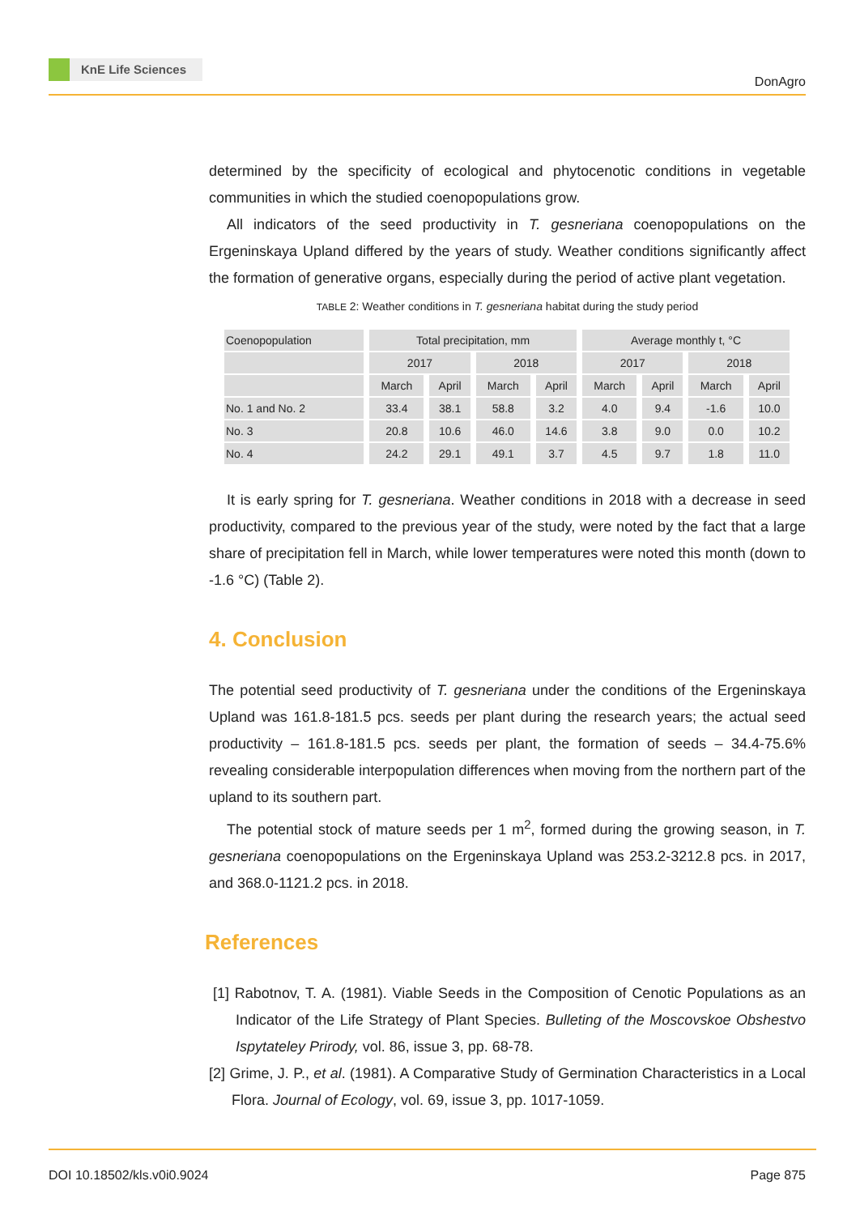KnE Life Sciences
DonAgro
determined by the specificity of ecological and phytocenotic conditions in vegetable communities in which the studied coenopopulations grow.
All indicators of the seed productivity in T. gesneriana coenopopulations on the Ergeninskaya Upland differed by the years of study. Weather conditions significantly affect the formation of generative organs, especially during the period of active plant vegetation.
TABLE 2: Weather conditions in T. gesneriana habitat during the study period
| Coenopopulation | Total precipitation, mm | | | | Average monthly t, °C | | | |
| --- | --- | --- | --- | --- | --- | --- | --- | --- |
| | 2017 | | 2018 | | 2017 | | 2018 | |
| | March | April | March | April | March | April | March | April |
| No. 1 and No. 2 | 33.4 | 38.1 | 58.8 | 3.2 | 4.0 | 9.4 | -1.6 | 10.0 |
| No. 3 | 20.8 | 10.6 | 46.0 | 14.6 | 3.8 | 9.0 | 0.0 | 10.2 |
| No. 4 | 24.2 | 29.1 | 49.1 | 3.7 | 4.5 | 9.7 | 1.8 | 11.0 |
It is early spring for T. gesneriana. Weather conditions in 2018 with a decrease in seed productivity, compared to the previous year of the study, were noted by the fact that a large share of precipitation fell in March, while lower temperatures were noted this month (down to -1.6 °C) (Table 2).
4. Conclusion
The potential seed productivity of T. gesneriana under the conditions of the Ergeninskaya Upland was 161.8-181.5 pcs. seeds per plant during the research years; the actual seed productivity – 161.8-181.5 pcs. seeds per plant, the formation of seeds – 34.4-75.6% revealing considerable interpopulation differences when moving from the northern part of the upland to its southern part.
The potential stock of mature seeds per 1 m<sup>2</sup>, formed during the growing season, in T. gesneriana coenopopulations on the Ergeninskaya Upland was 253.2-3212.8 pcs. in 2017, and 368.0-1121.2 pcs. in 2018.
References
[1] Rabotnov, T. A. (1981). Viable Seeds in the Composition of Cenotic Populations as an Indicator of the Life Strategy of Plant Species. Bulleting of the Moscovskoe Obshestvo Ispytateley Prirody, vol. 86, issue 3, pp. 68-78.
[2] Grime, J. P., et al. (1981). A Comparative Study of Germination Characteristics in a Local Flora. Journal of Ecology, vol. 69, issue 3, pp. 1017-1059.
DOI 10.18502/kls.v0i0.9024 Page 875